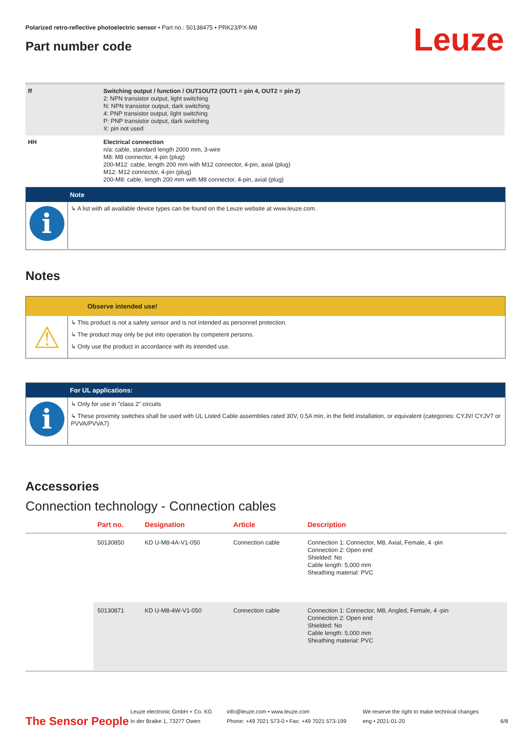Polarized retro-reflective photoelectric sensor • Part no.: 50138475 • PRK23/PX-M8
Part number code Leuze
| ff | Switching output / function / OUT1OUT2 (OUT1 = pin 4, OUT2 = pin 2) 2: NPN transistor output, light switching N: NPN transistor output, dark switching 4: PNP transistor output, light switching P: PNP transistor output, dark switching X: pin not used |
| HH | Electrical connection n/a: cable, standard length 2000 mm, 3-wire M8: M8 connector, 4-pin (plug) 200-M12: cable, length 200 mm with M12 connector, 4-pin, axial (plug) M12: M12 connector, 4-pin (plug) 200-M8: cable, length 200 mm with M8 connector, 4-pin, axial (plug) |
Note
i
↳ A list with all available device types can be found on the Leuze website at www.leuze.com.
Notes
Observe intended use!
⚠
↳ This product is not a safety sensor and is not intended as personnel protection.
↳ The product may only be put into operation by competent persons.
↳ Only use the product in accordance with its intended use.
For UL applications:
i
↳ Only for use in "class 2" circuits
↳ These proximity switches shall be used with UL Listed Cable assemblies rated 30V, 0.5A min, in the field installation, or equivalent (categories: CYJV/ CYJV7 or PVVA/PVVA7)
Accessories
Connection technology - Connection cables
| | Part no. | Designation | Article | Description |
| --- | --- | --- | --- | --- |
| | 50130850 | KD U-M8-4A-V1-050 | Connection cable | Connection 1: Connector, M8, Axial, Female, 4 -pin Connection 2: Open end Shielded: No Cable length: 5,000 mm Sheathing material: PVC |
| | 50130871 | KD U-M8-4W-V1-050 | Connection cable | Connection 1: Connector, M8, Angled, Female, 4 -pin Connection 2: Open end Shielded: No Cable length: 5,000 mm Sheathing material: PVC |
The Sensor People
Leuze electronic GmbH + Co. KG
In der Braike 1, 73277 Owen
info@leuze.com • www.leuze.com
Phone: +49 7021 573-0 • Fax: +49 7021 573-199
We reserve the right to make technical changes
eng • 2021-01-20
6/8